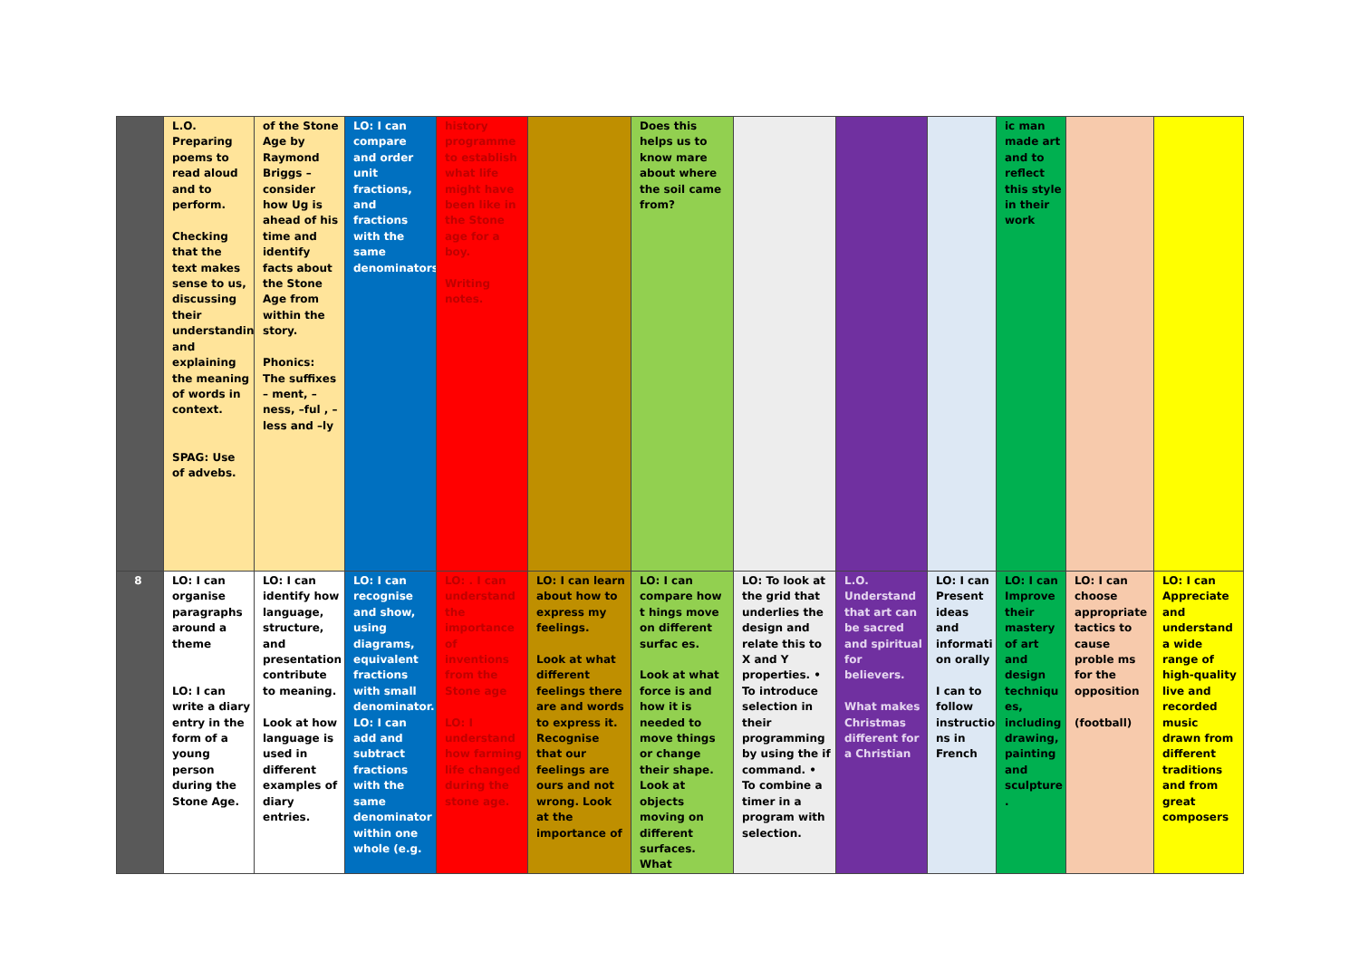| | L.O. Preparing poems to read aloud and to perform. Checking that the text makes sense to us, discussing their understanding and explaining the meaning of words in context. SPAG: Use of advebs. | of the Stone Age by Raymond Briggs – consider how Ug is ahead of his time and identify facts about the Stone Age from within the story. Phonics: The suffixes – ment, –ness, –ful , –less and –ly | LO: I can compare and order unit fractions, and fractions with the same denominators. | history programme to establish what life might have been like in the Stone age for a boy. Writing notes. | | Does this helps us to know mare about where the soil came from? | | | | ic man made art and to reflect this style in their work | | |
| 8 | LO: I can organise paragraphs around a theme LO: I can write a diary entry in the form of a young person during the Stone Age. | LO: I can identify how language, structure, and presentation contribute to meaning. Look at how language is used in different examples of diary entries. | LO: I can recognise and show, using diagrams, equivalent fractions with small denominator. LO: I can add and subtract fractions with the same denominator within one whole (e.g. | LO: . I can understand the importance of inventions from the Stone age LO: I understand how farming life changed during the stone age. | LO: I can learn about how to express my feelings. Look at what different feelings there are and words to express it. Recognise that our feelings are ours and not wrong. Look at the importance of | LO: I can compare how t hings move on different surfac es. Look at what force is and how it is needed to move things or change their shape. Look at objects moving on different surfaces. What | LO: To look at the grid that underlies the design and relate this to X and Y properties. • To introduce selection in their programming by using the if command. • To combine a timer in a program with selection. | L.O. Understand that art can be sacred and spiritual for believers. What makes Christmas different for a Christian | LO: I can Present ideas and informati on orally I can to follow instructio ns in French | LO: I can Improve their mastery of art and design techniqu es, including drawing, painting and sculpture . | LO: I can choose appropriate tactics to cause proble ms for the opposition (football) | LO: I can Appreciate and understand a wide range of high-quality live and recorded music drawn from different traditions and from great composers |